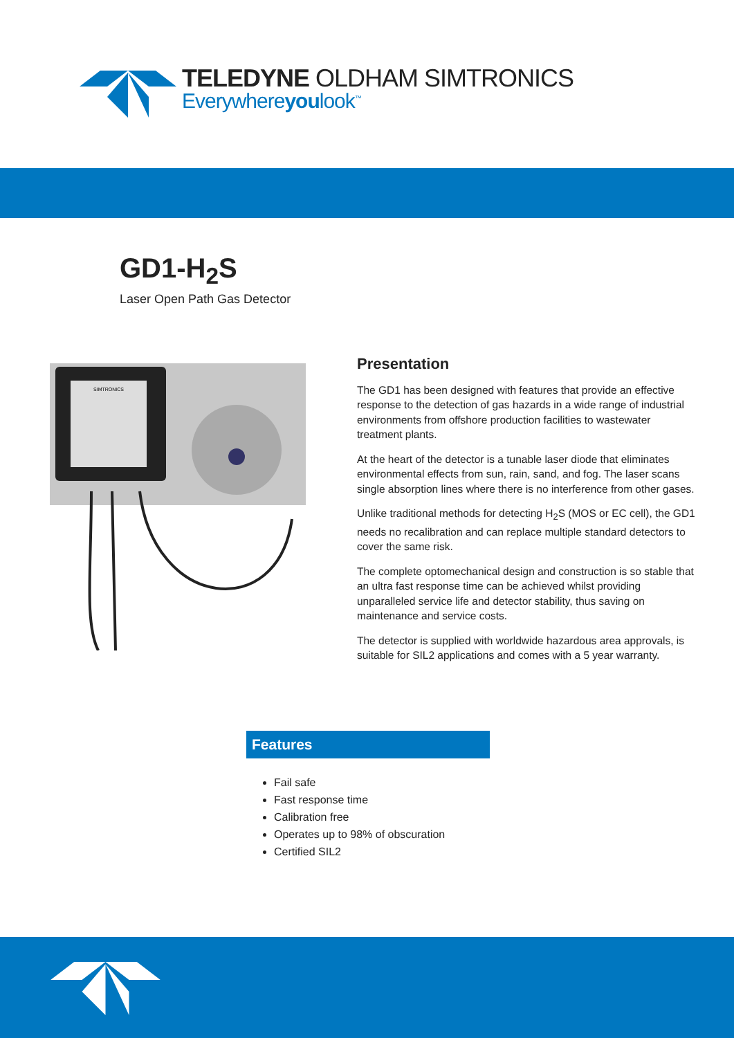TELEDYNE OLDHAM SIMTRONICS
Everywhereyoulook<sup>™</sup>
GD1-H<sub>2</sub>S
Laser Open Path Gas Detector
SIMTRONICS
Presentation
The GD1 has been designed with features that provide an effective response to the detection of gas hazards in a wide range of industrial environments from offshore production facilities to wastewater treatment plants.
At the heart of the detector is a tunable laser diode that eliminates environmental effects from sun, rain, sand, and fog. The laser scans single absorption lines where there is no interference from other gases.
Unlike traditional methods for detecting H<sub>2</sub>S (MOS or EC cell), the GD1 needs no recalibration and can replace multiple standard detectors to cover the same risk.
The complete optomechanical design and construction is so stable that an ultra fast response time can be achieved whilst providing unparalleled service life and detector stability, thus saving on maintenance and service costs.
The detector is supplied with worldwide hazardous area approvals, is suitable for SIL2 applications and comes with a 5 year warranty.
Features
Fail safe
Fast response time
Calibration free
Operates up to 98% of obscuration
Certified SIL2